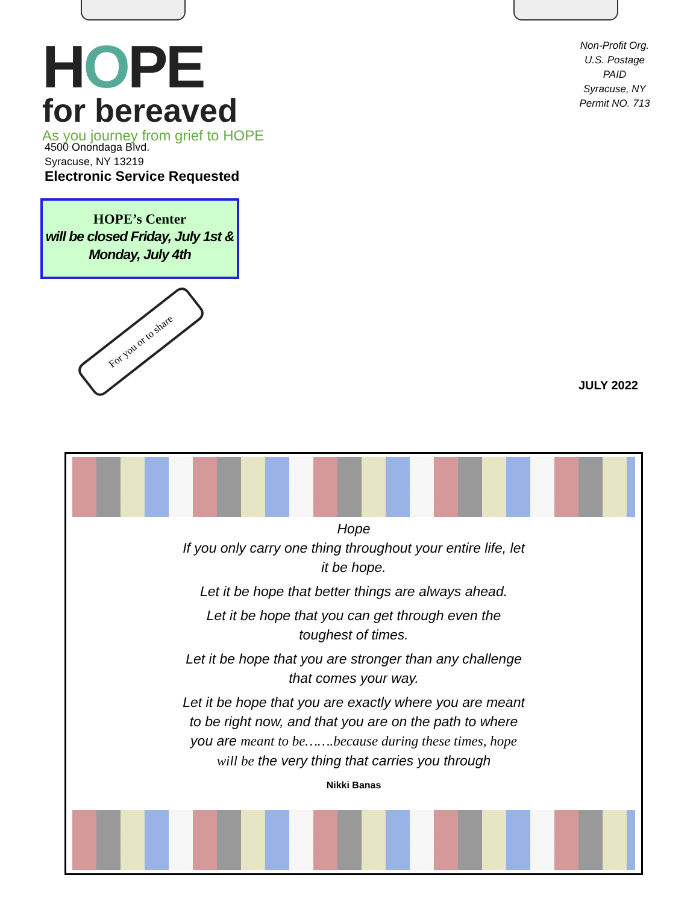HOPE
for bereaved
As you journey from grief to HOPE
Non-Profit Org.
U.S. Postage
PAID
Syracuse, NY
Permit NO. 713
4500 Onondaga Blvd.
Syracuse, NY 13219
Electronic Service Requested
HOPE’s Center
will be closed Friday, July 1st & Monday, July 4th
For you or to share
JULY 2022
Hope
If you only carry one thing throughout your entire life, let it be hope.
Let it be hope that better things are always ahead.
Let it be hope that you can get through even the toughest of times.
Let it be hope that you are stronger than any challenge that comes your way.
Let it be hope that you are exactly where you are meant to be right now, and that you are on the path to where you are meant to be…….because during these times, hope will be the very thing that carries you through
Nikki Banas